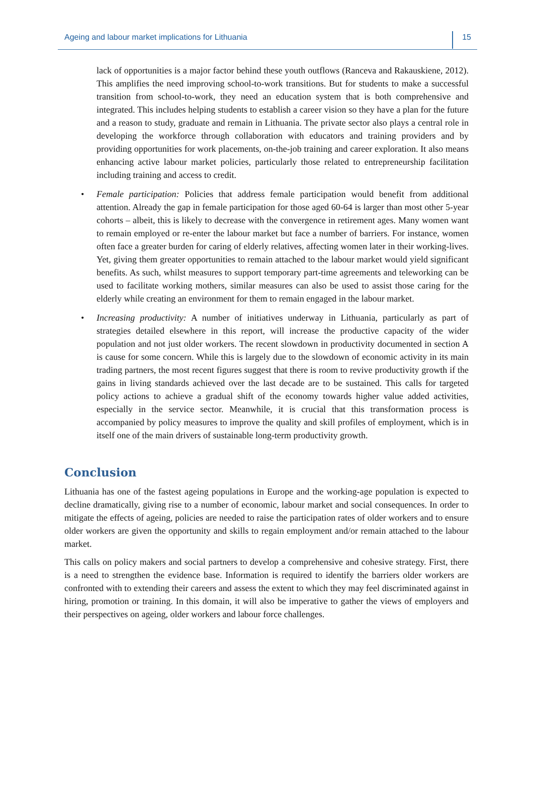Ageing and labour market implications for Lithuania 15
lack of opportunities is a major factor behind these youth outflows (Ranceva and Rakauskiene, 2012). This amplifies the need improving school-to-work transitions. But for students to make a successful transition from school-to-work, they need an education system that is both comprehensive and integrated. This includes helping students to establish a career vision so they have a plan for the future and a reason to study, graduate and remain in Lithuania. The private sector also plays a central role in developing the workforce through collaboration with educators and training providers and by providing opportunities for work placements, on-the-job training and career exploration. It also means enhancing active labour market policies, particularly those related to entrepreneurship facilitation including training and access to credit.
• Female participation: Policies that address female participation would benefit from additional attention. Already the gap in female participation for those aged 60-64 is larger than most other 5-year cohorts – albeit, this is likely to decrease with the convergence in retirement ages. Many women want to remain employed or re-enter the labour market but face a number of barriers. For instance, women often face a greater burden for caring of elderly relatives, affecting women later in their working-lives. Yet, giving them greater opportunities to remain attached to the labour market would yield significant benefits. As such, whilst measures to support temporary part-time agreements and teleworking can be used to facilitate working mothers, similar measures can also be used to assist those caring for the elderly while creating an environment for them to remain engaged in the labour market.
• Increasing productivity: A number of initiatives underway in Lithuania, particularly as part of strategies detailed elsewhere in this report, will increase the productive capacity of the wider population and not just older workers. The recent slowdown in productivity documented in section A is cause for some concern. While this is largely due to the slowdown of economic activity in its main trading partners, the most recent figures suggest that there is room to revive productivity growth if the gains in living standards achieved over the last decade are to be sustained. This calls for targeted policy actions to achieve a gradual shift of the economy towards higher value added activities, especially in the service sector. Meanwhile, it is crucial that this transformation process is accompanied by policy measures to improve the quality and skill profiles of employment, which is in itself one of the main drivers of sustainable long-term productivity growth.
Conclusion
Lithuania has one of the fastest ageing populations in Europe and the working-age population is expected to decline dramatically, giving rise to a number of economic, labour market and social consequences. In order to mitigate the effects of ageing, policies are needed to raise the participation rates of older workers and to ensure older workers are given the opportunity and skills to regain employment and/or remain attached to the labour market.
This calls on policy makers and social partners to develop a comprehensive and cohesive strategy. First, there is a need to strengthen the evidence base. Information is required to identify the barriers older workers are confronted with to extending their careers and assess the extent to which they may feel discriminated against in hiring, promotion or training. In this domain, it will also be imperative to gather the views of employers and their perspectives on ageing, older workers and labour force challenges.